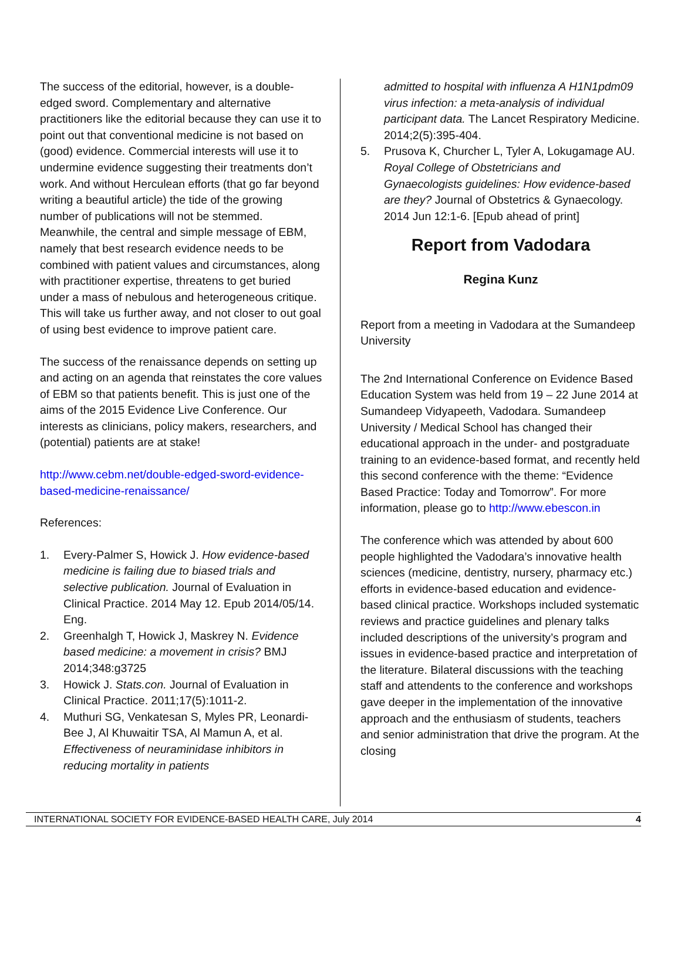The success of the editorial, however, is a double-edged sword. Complementary and alternative practitioners like the editorial because they can use it to point out that conventional medicine is not based on (good) evidence. Commercial interests will use it to undermine evidence suggesting their treatments don’t work. And without Herculean efforts (that go far beyond writing a beautiful article) the tide of the growing number of publications will not be stemmed. Meanwhile, the central and simple message of EBM, namely that best research evidence needs to be combined with patient values and circumstances, along with practitioner expertise, threatens to get buried under a mass of nebulous and heterogeneous critique. This will take us further away, and not closer to out goal of using best evidence to improve patient care.
The success of the renaissance depends on setting up and acting on an agenda that reinstates the core values of EBM so that patients benefit. This is just one of the aims of the 2015 Evidence Live Conference. Our interests as clinicians, policy makers, researchers, and (potential) patients are at stake!
http://www.cebm.net/double-edged-sword-evidence-based-medicine-renaissance/
References:
1. Every-Palmer S, Howick J. How evidence-based medicine is failing due to biased trials and selective publication. Journal of Evaluation in Clinical Practice. 2014 May 12. Epub 2014/05/14. Eng.
2. Greenhalgh T, Howick J, Maskrey N. Evidence based medicine: a movement in crisis? BMJ 2014;348:g3725
3. Howick J. Stats.con. Journal of Evaluation in Clinical Practice. 2011;17(5):1011-2.
4. Muthuri SG, Venkatesan S, Myles PR, Leonardi-Bee J, Al Khuwaitir TSA, Al Mamun A, et al. Effectiveness of neuraminidase inhibitors in reducing mortality in patients
admitted to hospital with influenza A H1N1pdm09 virus infection: a meta-analysis of individual participant data. The Lancet Respiratory Medicine. 2014;2(5):395-404.
5. Prusova K, Churcher L, Tyler A, Lokugamage AU. Royal College of Obstetricians and Gynaecologists guidelines: How evidence-based are they? Journal of Obstetrics & Gynaecology. 2014 Jun 12:1-6. [Epub ahead of print]
Report from Vadodara
Regina Kunz
Report from a meeting in Vadodara at the Sumandeep University
The 2nd International Conference on Evidence Based Education System was held from 19 – 22 June 2014 at Sumandeep Vidyapeeth, Vadodara. Sumandeep University / Medical School has changed their educational approach in the under- and postgraduate training to an evidence-based format, and recently held this second conference with the theme: “Evidence Based Practice: Today and Tomorrow”. For more information, please go to http://www.ebescon.in
The conference which was attended by about 600 people highlighted the Vadodara’s innovative health sciences (medicine, dentistry, nursery, pharmacy etc.) efforts in evidence-based education and evidence-based clinical practice. Workshops included systematic reviews and practice guidelines and plenary talks included descriptions of the university’s program and issues in evidence-based practice and interpretation of the literature. Bilateral discussions with the teaching staff and attendents to the conference and workshops gave deeper in the implementation of the innovative approach and the enthusiasm of students, teachers and senior administration that drive the program. At the closing
INTERNATIONAL SOCIETY FOR EVIDENCE-BASED HEALTH CARE, July 2014 4